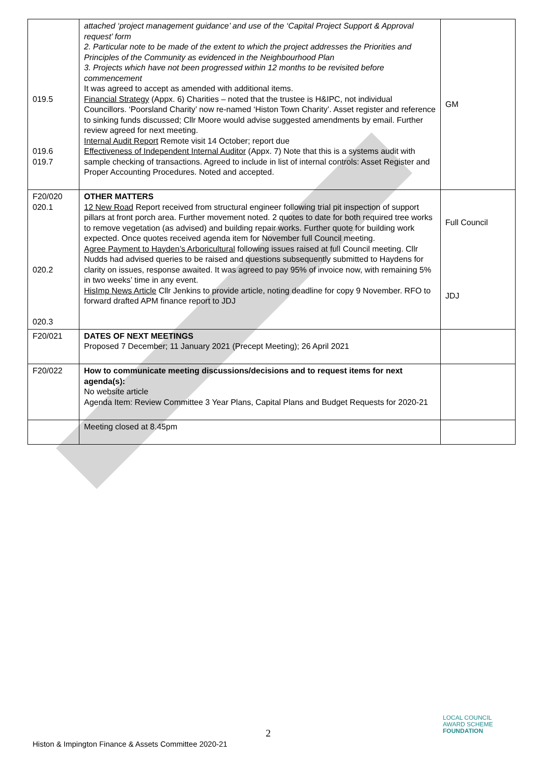| 019.5 019.6 019.7 | attached ‘project management guidance’ and use of the ‘Capital Project Support & Approval request’ form 2. Particular note to be made of the extent to which the project addresses the Priorities and Principles of the Community as evidenced in the Neighbourhood Plan 3. Projects which have not been progressed within 12 months to be revisited before commencement It was agreed to accept as amended with additional items. Financial Strategy (Appx. 6) Charities – noted that the trustee is H&IPC, not individual Councillors. ‘Poorsland Charity’ now re-named ‘Histon Town Charity’. Asset register and reference to sinking funds discussed; Cllr Moore would advise suggested amendments by email. Further review agreed for next meeting. Internal Audit Report Remote visit 14 October; report due Effectiveness of Independent Internal Auditor (Appx. 7) Note that this is a systems audit with sample checking of transactions. Agreed to include in list of internal controls: Asset Register and Proper Accounting Procedures. Noted and accepted. | GM |
| F20/020 020.1 020.2 020.3 | OTHER MATTERS 12 New Road Report received from structural engineer following trial pit inspection of support pillars at front porch area. Further movement noted. 2 quotes to date for both required tree works to remove vegetation (as advised) and building repair works. Further quote for building work expected. Once quotes received agenda item for November full Council meeting. Agree Payment to Hayden’s Arboricultural following issues raised at full Council meeting. Cllr Nudds had advised queries to be raised and questions subsequently submitted to Haydens for clarity on issues, response awaited. It was agreed to pay 95% of invoice now, with remaining 5% in two weeks’ time in any event. HisImp News Article Cllr Jenkins to provide article, noting deadline for copy 9 November. RFO to forward drafted APM finance report to JDJ | Full Council JDJ |
| F20/021 | DATES OF NEXT MEETINGS Proposed 7 December; 11 January 2021 (Precept Meeting); 26 April 2021 | |
| F20/022 | How to communicate meeting discussions/decisions and to request items for next agenda(s): No website article Agenda Item: Review Committee 3 Year Plans, Capital Plans and Budget Requests for 2020-21 | |
| | Meeting closed at 8.45pm | |
2
LOCAL COUNCIL
AWARD SCHEME
FOUNDATION
Histon & Impington Finance & Assets Committee 2020-21